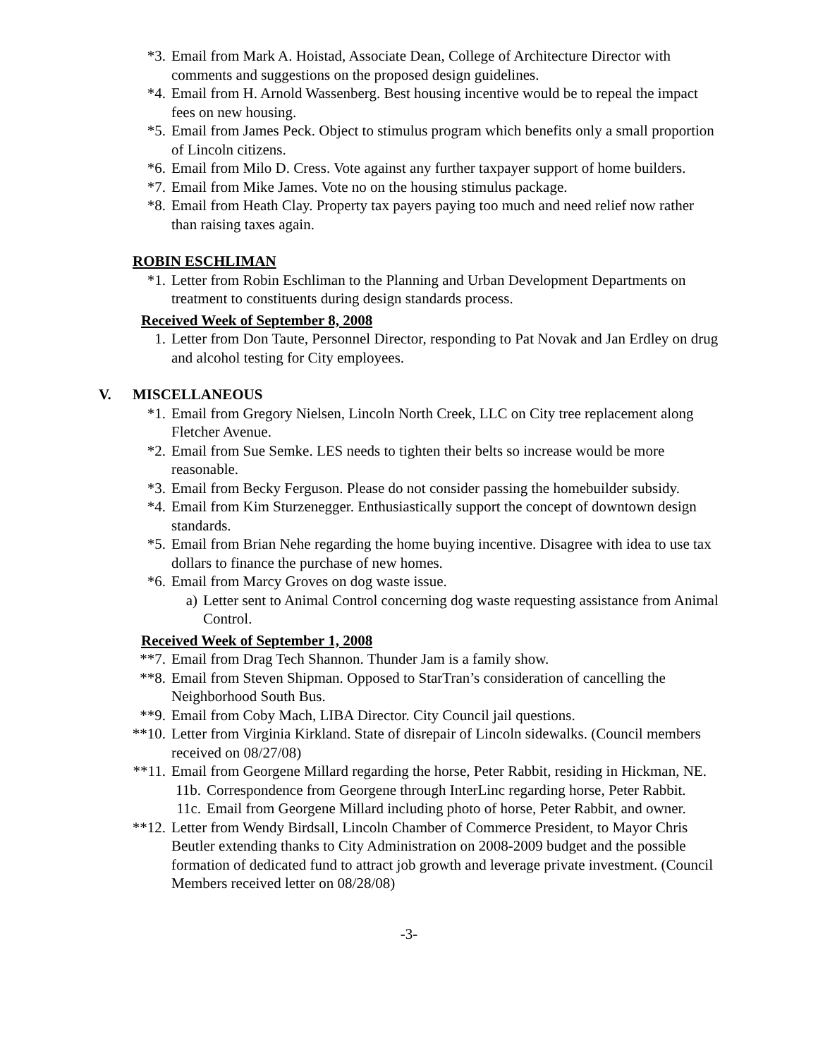*3. Email from Mark A. Hoistad, Associate Dean, College of Architecture Director with comments and suggestions on the proposed design guidelines.
*4. Email from H. Arnold Wassenberg. Best housing incentive would be to repeal the impact fees on new housing.
*5. Email from James Peck. Object to stimulus program which benefits only a small proportion of Lincoln citizens.
*6. Email from Milo D. Cress. Vote against any further taxpayer support of home builders.
*7. Email from Mike James. Vote no on the housing stimulus package.
*8. Email from Heath Clay. Property tax payers paying too much and need relief now rather than raising taxes again.
ROBIN ESCHLIMAN
*1. Letter from Robin Eschliman to the Planning and Urban Development Departments on treatment to constituents during design standards process.
Received Week of September 8, 2008
1. Letter from Don Taute, Personnel Director, responding to Pat Novak and Jan Erdley on drug and alcohol testing for City employees.
V. MISCELLANEOUS
*1. Email from Gregory Nielsen, Lincoln North Creek, LLC on City tree replacement along Fletcher Avenue.
*2. Email from Sue Semke. LES needs to tighten their belts so increase would be more reasonable.
*3. Email from Becky Ferguson. Please do not consider passing the homebuilder subsidy.
*4. Email from Kim Sturzenegger. Enthusiastically support the concept of downtown design standards.
*5. Email from Brian Nehe regarding the home buying incentive. Disagree with idea to use tax dollars to finance the purchase of new homes.
*6. Email from Marcy Groves on dog waste issue.
a) Letter sent to Animal Control concerning dog waste requesting assistance from Animal Control.
Received Week of September 1, 2008
**7. Email from Drag Tech Shannon. Thunder Jam is a family show.
**8. Email from Steven Shipman. Opposed to StarTran’s consideration of cancelling the Neighborhood South Bus.
**9. Email from Coby Mach, LIBA Director. City Council jail questions.
**10. Letter from Virginia Kirkland. State of disrepair of Lincoln sidewalks. (Council members received on 08/27/08)
**11. Email from Georgene Millard regarding the horse, Peter Rabbit, residing in Hickman, NE.
11b. Correspondence from Georgene through InterLinc regarding horse, Peter Rabbit.
11c. Email from Georgene Millard including photo of horse, Peter Rabbit, and owner.
**12. Letter from Wendy Birdsall, Lincoln Chamber of Commerce President, to Mayor Chris Beutler extending thanks to City Administration on 2008-2009 budget and the possible formation of dedicated fund to attract job growth and leverage private investment. (Council Members received letter on 08/28/08)
-3-